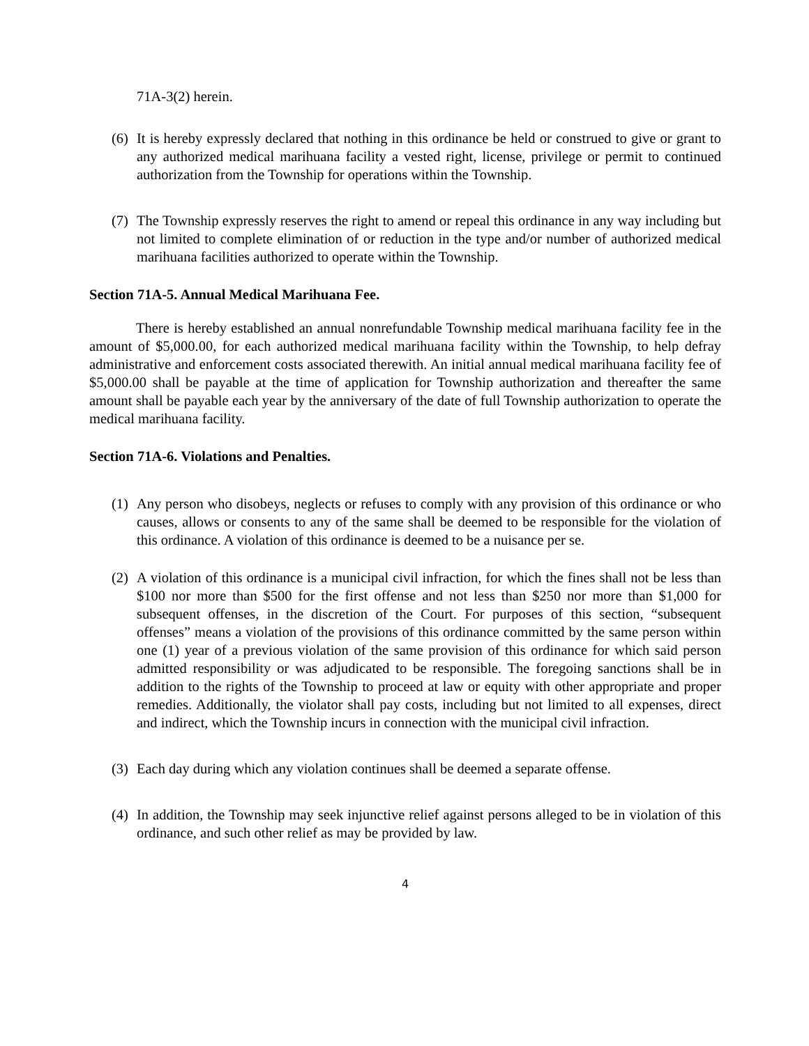71A-3(2) herein.
(6)
It is hereby expressly declared that nothing in this ordinance be held or construed to give or grant to any authorized medical marihuana facility a vested right, license, privilege or permit to continued authorization from the Township for operations within the Township.
(7)
The Township expressly reserves the right to amend or repeal this ordinance in any way including but not limited to complete elimination of or reduction in the type and/or number of authorized medical marihuana facilities authorized to operate within the Township.
Section 71A-5. Annual Medical Marihuana Fee.
There is hereby established an annual nonrefundable Township medical marihuana facility fee in the amount of $5,000.00, for each authorized medical marihuana facility within the Township, to help defray administrative and enforcement costs associated therewith. An initial annual medical marihuana facility fee of $5,000.00 shall be payable at the time of application for Township authorization and thereafter the same amount shall be payable each year by the anniversary of the date of full Township authorization to operate the medical marihuana facility.
Section 71A-6. Violations and Penalties.
(1)
Any person who disobeys, neglects or refuses to comply with any provision of this ordinance or who causes, allows or consents to any of the same shall be deemed to be responsible for the violation of this ordinance. A violation of this ordinance is deemed to be a nuisance per se.
(2)
A violation of this ordinance is a municipal civil infraction, for which the fines shall not be less than $100 nor more than $500 for the first offense and not less than $250 nor more than $1,000 for subsequent offenses, in the discretion of the Court. For purposes of this section, “subsequent offenses” means a violation of the provisions of this ordinance committed by the same person within one (1) year of a previous violation of the same provision of this ordinance for which said person admitted responsibility or was adjudicated to be responsible. The foregoing sanctions shall be in addition to the rights of the Township to proceed at law or equity with other appropriate and proper remedies. Additionally, the violator shall pay costs, including but not limited to all expenses, direct and indirect, which the Township incurs in connection with the municipal civil infraction.
(3)
Each day during which any violation continues shall be deemed a separate offense.
(4)
In addition, the Township may seek injunctive relief against persons alleged to be in violation of this ordinance, and such other relief as may be provided by law.
4